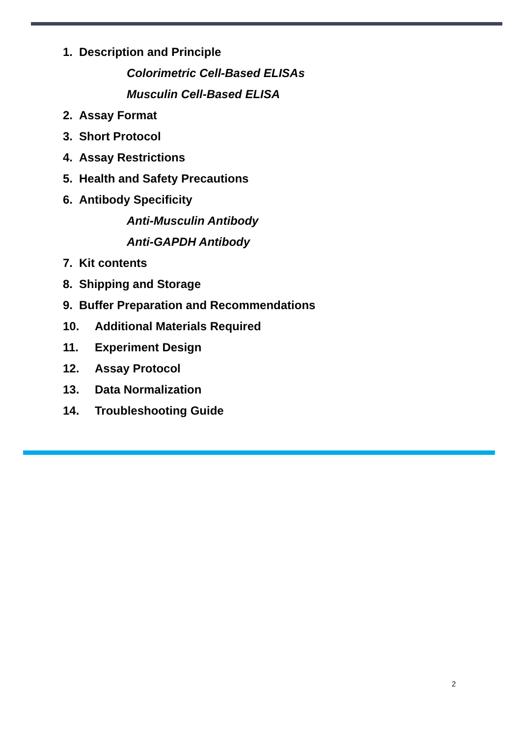1. Description and Principle
Colorimetric Cell-Based ELISAs
Musculin Cell-Based ELISA
2. Assay Format
3. Short Protocol
4. Assay Restrictions
5. Health and Safety Precautions
6. Antibody Specificity
Anti-Musculin Antibody
Anti-GAPDH Antibody
7. Kit contents
8. Shipping and Storage
9. Buffer Preparation and Recommendations
10. Additional Materials Required
11. Experiment Design
12. Assay Protocol
13. Data Normalization
14. Troubleshooting Guide
2